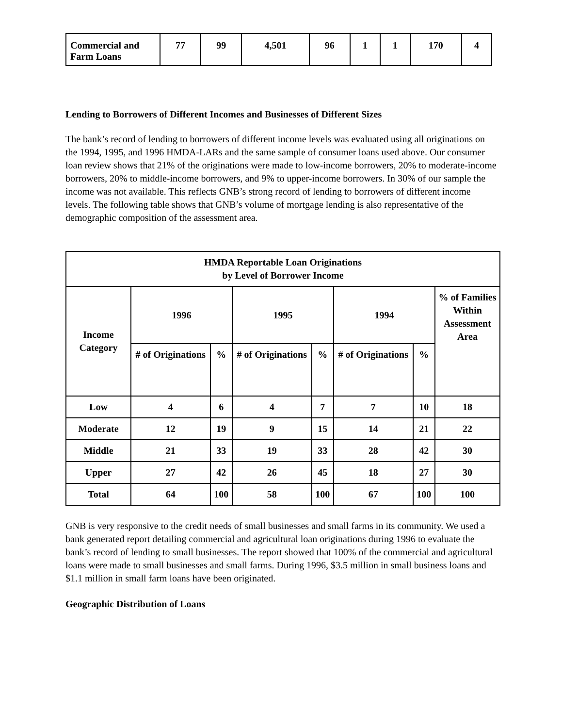| Commercial and Farm Loans | 77 | 99 | 4,501 | 96 | 1 | 1 | 170 | 4 |
Lending to Borrowers of Different Incomes and Businesses of Different Sizes
The bank’s record of lending to borrowers of different income levels was evaluated using all originations on the 1994, 1995, and 1996 HMDA-LARs and the same sample of consumer loans used above. Our consumer loan review shows that 21% of the originations were made to low-income borrowers, 20% to moderate-income borrowers, 20% to middle-income borrowers, and 9% to upper-income borrowers. In 30% of our sample the income was not available. This reflects GNB’s strong record of lending to borrowers of different income levels. The following table shows that GNB’s volume of mortgage lending is also representative of the demographic composition of the assessment area.
| HMDA Reportable Loan Originations by Level of Borrower Income | | | | | | | |
| --- | --- | --- | --- | --- | --- | --- | --- |
| Income Category | 1996 | | 1995 | | 1994 | | % of Families Within Assessment Area |
| | # of Originations | % | # of Originations | % | # of Originations | % | |
| Low | 4 | 6 | 4 | 7 | 7 | 10 | 18 |
| Moderate | 12 | 19 | 9 | 15 | 14 | 21 | 22 |
| Middle | 21 | 33 | 19 | 33 | 28 | 42 | 30 |
| Upper | 27 | 42 | 26 | 45 | 18 | 27 | 30 |
| Total | 64 | 100 | 58 | 100 | 67 | 100 | 100 |
GNB is very responsive to the credit needs of small businesses and small farms in its community. We used a bank generated report detailing commercial and agricultural loan originations during 1996 to evaluate the bank’s record of lending to small businesses. The report showed that 100% of the commercial and agricultural loans were made to small businesses and small farms. During 1996, $3.5 million in small business loans and $1.1 million in small farm loans have been originated.
Geographic Distribution of Loans